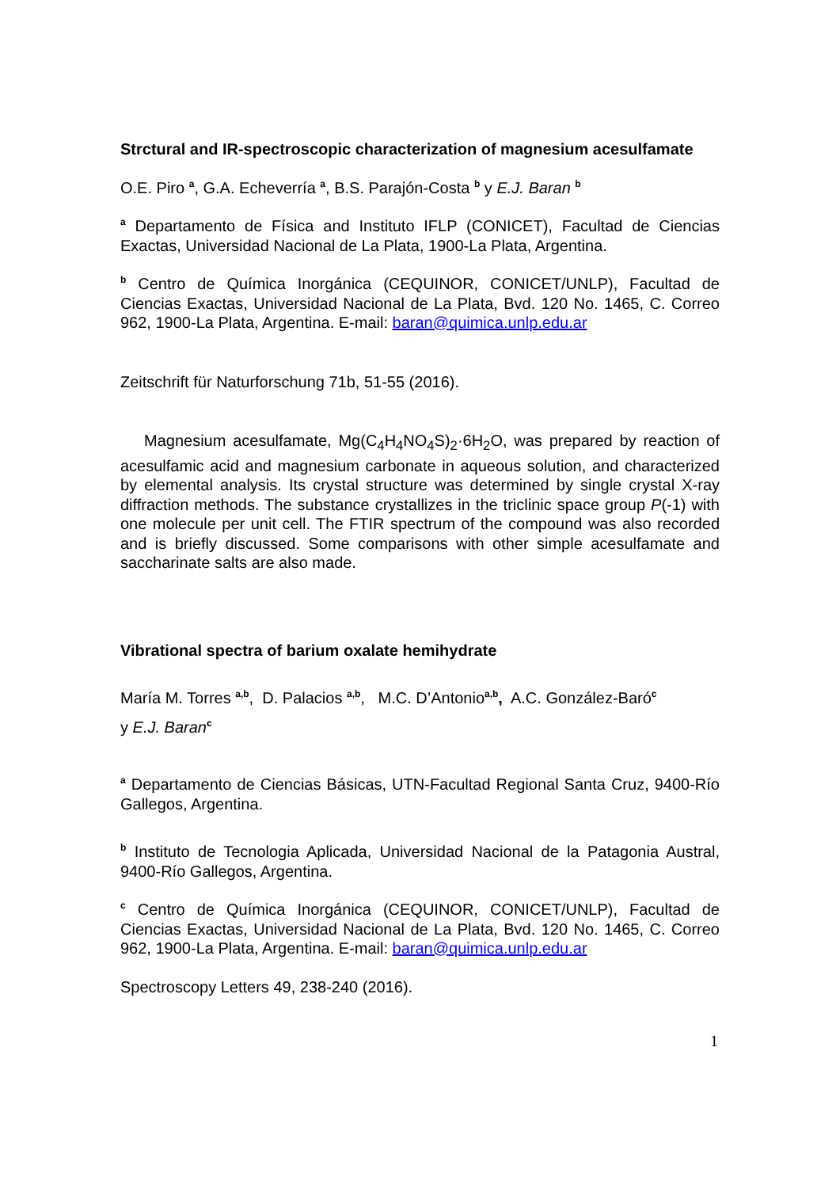Strctural and IR-spectroscopic characterization of magnesium acesulfamate
O.E. Piro <sup>a</sup>, G.A. Echeverría <sup>a</sup>, B.S. Parajón-Costa <sup>b</sup> y E.J. Baran <sup>b</sup>
<sup>a</sup> Departamento de Física and Instituto IFLP (CONICET), Facultad de Ciencias Exactas, Universidad Nacional de La Plata, 1900-La Plata, Argentina.
<sup>b</sup> Centro de Química Inorgánica (CEQUINOR, CONICET/UNLP), Facultad de Ciencias Exactas, Universidad Nacional de La Plata, Bvd. 120 No. 1465, C. Correo 962, 1900-La Plata, Argentina. E-mail: baran@quimica.unlp.edu.ar
Zeitschrift für Naturforschung 71b, 51-55 (2016).
Magnesium acesulfamate, Mg(C<sub>4</sub>H<sub>4</sub>NO<sub>4</sub>S)<sub>2</sub>·6H<sub>2</sub>O, was prepared by reaction of acesulfamic acid and magnesium carbonate in aqueous solution, and characterized by elemental analysis. Its crystal structure was determined by single crystal X-ray diffraction methods. The substance crystallizes in the triclinic space group P(-1) with one molecule per unit cell. The FTIR spectrum of the compound was also recorded and is briefly discussed. Some comparisons with other simple acesulfamate and saccharinate salts are also made.
Vibrational spectra of barium oxalate hemihydrate
María M. Torres <sup>a,b</sup>, D. Palacios <sup>a,b</sup>, M.C. D’Antonio<sup>a,b</sup>, A.C. González-Baró<sup>c</sup>
y E.J. Baran<sup>c</sup>
<sup>a</sup> Departamento de Ciencias Básicas, UTN-Facultad Regional Santa Cruz, 9400-Río Gallegos, Argentina.
<sup>b</sup> Instituto de Tecnologia Aplicada, Universidad Nacional de la Patagonia Austral, 9400-Río Gallegos, Argentina.
<sup>c</sup> Centro de Química Inorgánica (CEQUINOR, CONICET/UNLP), Facultad de Ciencias Exactas, Universidad Nacional de La Plata, Bvd. 120 No. 1465, C. Correo 962, 1900-La Plata, Argentina. E-mail: baran@quimica.unlp.edu.ar
Spectroscopy Letters 49, 238-240 (2016).
1